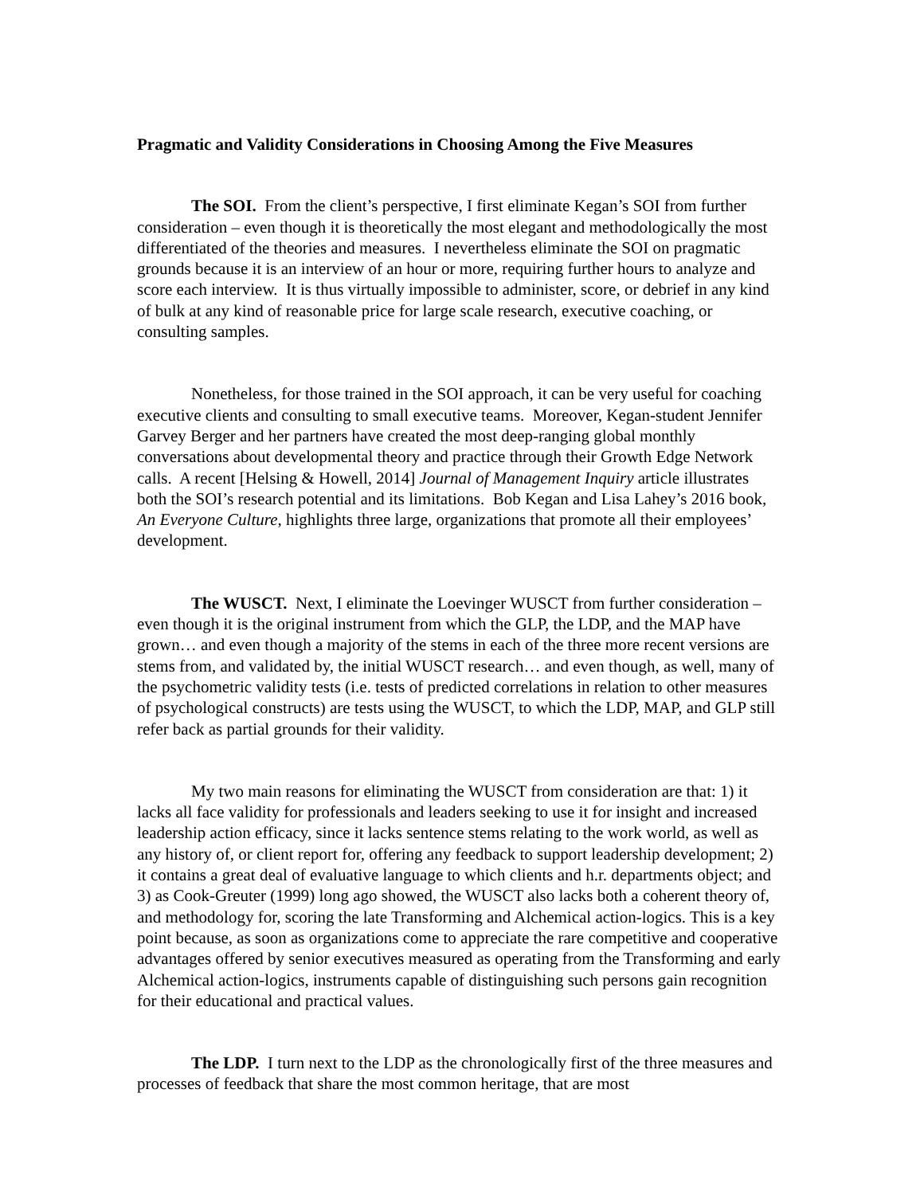Pragmatic and Validity Considerations in Choosing Among the Five Measures
The SOI. From the client’s perspective, I first eliminate Kegan’s SOI from further consideration – even though it is theoretically the most elegant and methodologically the most differentiated of the theories and measures. I nevertheless eliminate the SOI on pragmatic grounds because it is an interview of an hour or more, requiring further hours to analyze and score each interview. It is thus virtually impossible to administer, score, or debrief in any kind of bulk at any kind of reasonable price for large scale research, executive coaching, or consulting samples.
Nonetheless, for those trained in the SOI approach, it can be very useful for coaching executive clients and consulting to small executive teams. Moreover, Kegan-student Jennifer Garvey Berger and her partners have created the most deep-ranging global monthly conversations about developmental theory and practice through their Growth Edge Network calls. A recent [Helsing & Howell, 2014] Journal of Management Inquiry article illustrates both the SOI’s research potential and its limitations. Bob Kegan and Lisa Lahey’s 2016 book, An Everyone Culture, highlights three large, organizations that promote all their employees’ development.
The WUSCT. Next, I eliminate the Loevinger WUSCT from further consideration – even though it is the original instrument from which the GLP, the LDP, and the MAP have grown… and even though a majority of the stems in each of the three more recent versions are stems from, and validated by, the initial WUSCT research… and even though, as well, many of the psychometric validity tests (i.e. tests of predicted correlations in relation to other measures of psychological constructs) are tests using the WUSCT, to which the LDP, MAP, and GLP still refer back as partial grounds for their validity.
My two main reasons for eliminating the WUSCT from consideration are that: 1) it lacks all face validity for professionals and leaders seeking to use it for insight and increased leadership action efficacy, since it lacks sentence stems relating to the work world, as well as any history of, or client report for, offering any feedback to support leadership development; 2) it contains a great deal of evaluative language to which clients and h.r. departments object; and 3) as Cook-Greuter (1999) long ago showed, the WUSCT also lacks both a coherent theory of, and methodology for, scoring the late Transforming and Alchemical action-logics. This is a key point because, as soon as organizations come to appreciate the rare competitive and cooperative advantages offered by senior executives measured as operating from the Transforming and early Alchemical action-logics, instruments capable of distinguishing such persons gain recognition for their educational and practical values.
The LDP. I turn next to the LDP as the chronologically first of the three measures and processes of feedback that share the most common heritage, that are most